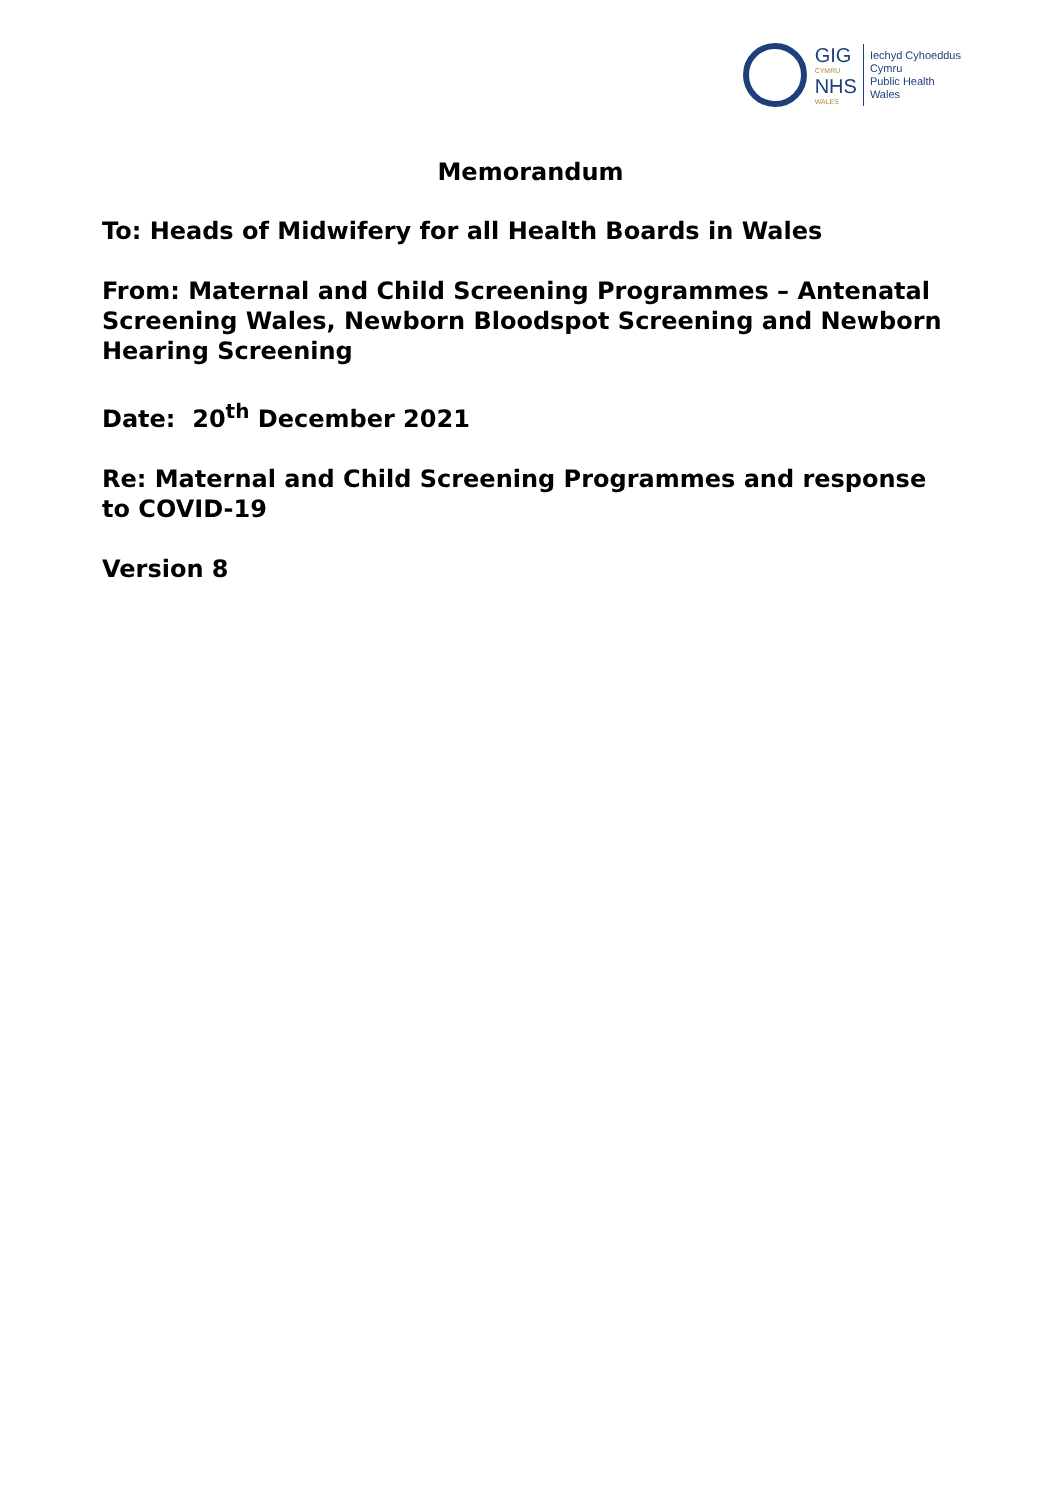GIG
CYMRU
NHS
WALES
Iechyd Cyhoeddus
Cymru
Public Health
Wales
Memorandum
To: Heads of Midwifery for all Health Boards in Wales
From: Maternal and Child Screening Programmes – Antenatal Screening Wales, Newborn Bloodspot Screening and Newborn Hearing Screening
Date: 20<sup>th</sup> December 2021
Re: Maternal and Child Screening Programmes and response to COVID-19
Version 8